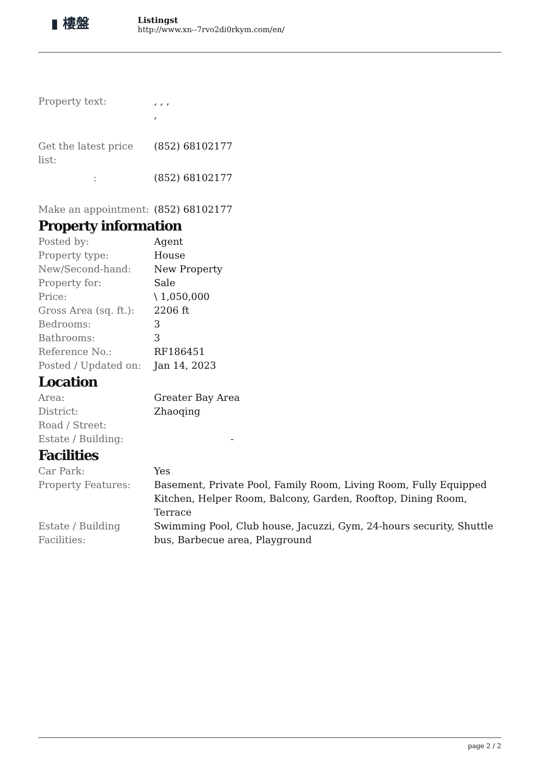▮ 樓盤
Listingst
http://www.xn--7rvo2di0rkym.com/en/
| Property text: | , , , , |
| Get the latest price list: | (852) 68102177 |
| : | (852) 68102177 |
| Make an appointment: | (852) 68102177 |
Property information
| Posted by: | Agent |
| Property type: | House |
| New/Second-hand: | New Property |
| Property for: | Sale |
| Price: | \ 1,050,000 |
| Gross Area (sq. ft.): | 2206 ft |
| Bedrooms: | 3 |
| Bathrooms: | 3 |
| Reference No.: | RF186451 |
| Posted / Updated on: | Jan 14, 2023 |
Location
| Area: | Greater Bay Area |
| District: | Zhaoqing |
| Road / Street: | |
| Estate / Building: | - |
Facilities
| Car Park: | Yes |
| Property Features: | Basement, Private Pool, Family Room, Living Room, Fully Equipped Kitchen, Helper Room, Balcony, Garden, Rooftop, Dining Room, Terrace |
| Estate / Building Facilities: | Swimming Pool, Club house, Jacuzzi, Gym, 24-hours security, Shuttle bus, Barbecue area, Playground |
page 2 / 2